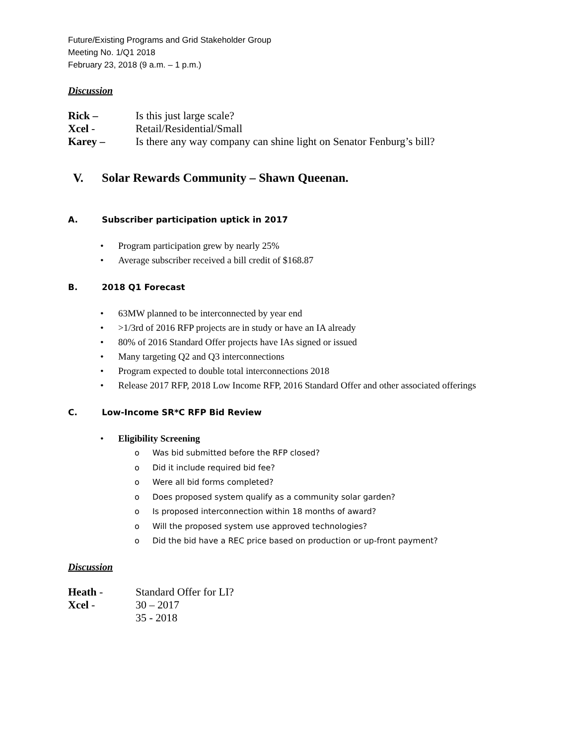Future/Existing Programs and Grid Stakeholder Group
Meeting No. 1/Q1 2018
February 23, 2018 (9 a.m. – 1 p.m.)
Discussion
Rick – Is this just large scale?
Xcel - Retail/Residential/Small
Karey – Is there any way company can shine light on Senator Fenburg’s bill?
V. Solar Rewards Community – Shawn Queenan.
A. Subscriber participation uptick in 2017
• Program participation grew by nearly 25%
• Average subscriber received a bill credit of $168.87
B. 2018 Q1 Forecast
• 63MW planned to be interconnected by year end
• >1/3rd of 2016 RFP projects are in study or have an IA already
• 80% of 2016 Standard Offer projects have IAs signed or issued
• Many targeting Q2 and Q3 interconnections
• Program expected to double total interconnections 2018
• Release 2017 RFP, 2018 Low Income RFP, 2016 Standard Offer and other associated offerings
C. Low-Income SR*C RFP Bid Review
• Eligibility Screening
o Was bid submitted before the RFP closed?
o Did it include required bid fee?
o Were all bid forms completed?
o Does proposed system qualify as a community solar garden?
o Is proposed interconnection within 18 months of award?
o Will the proposed system use approved technologies?
o Did the bid have a REC price based on production or up-front payment?
Discussion
Heath - Standard Offer for LI?
Xcel - 30 – 2017
35 - 2018